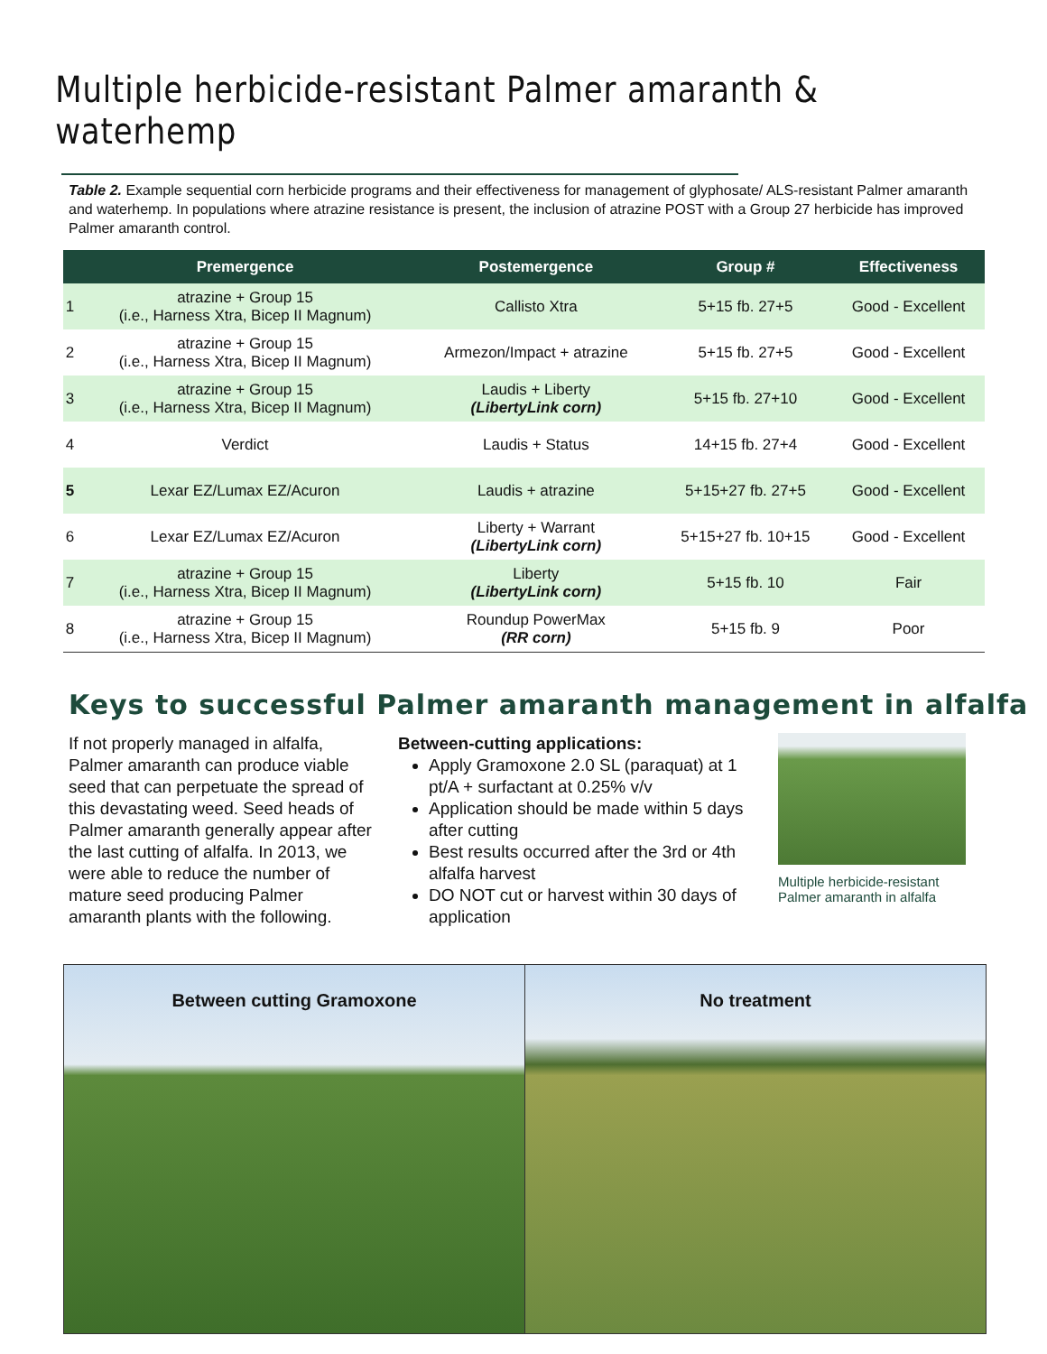Multiple herbicide-resistant Palmer amaranth & waterhemp
Table 2. Example sequential corn herbicide programs and their effectiveness for management of glyphosate/ ALS-resistant Palmer amaranth and waterhemp. In populations where atrazine resistance is present, the inclusion of atrazine POST with a Group 27 herbicide has improved Palmer amaranth control.
| | Premergence | Postemergence | Group # | Effectiveness |
| --- | --- | --- | --- | --- |
| 1 | atrazine + Group 15 (i.e., Harness Xtra, Bicep II Magnum) | Callisto Xtra | 5+15 fb. 27+5 | Good - Excellent |
| 2 | atrazine + Group 15 (i.e., Harness Xtra, Bicep II Magnum) | Armezon/Impact + atrazine | 5+15 fb. 27+5 | Good - Excellent |
| 3 | atrazine + Group 15 (i.e., Harness Xtra, Bicep II Magnum) | Laudis + Liberty (LibertyLink corn) | 5+15 fb. 27+10 | Good - Excellent |
| 4 | Verdict | Laudis + Status | 14+15 fb. 27+4 | Good - Excellent |
| 5 | Lexar EZ/Lumax EZ/Acuron | Laudis + atrazine | 5+15+27 fb. 27+5 | Good - Excellent |
| 6 | Lexar EZ/Lumax EZ/Acuron | Liberty + Warrant (LibertyLink corn) | 5+15+27 fb. 10+15 | Good - Excellent |
| 7 | atrazine + Group 15 (i.e., Harness Xtra, Bicep II Magnum) | Liberty (LibertyLink corn) | 5+15 fb. 10 | Fair |
| 8 | atrazine + Group 15 (i.e., Harness Xtra, Bicep II Magnum) | Roundup PowerMax (RR corn) | 5+15 fb. 9 | Poor |
Keys to successful Palmer amaranth management in alfalfa
If not properly managed in alfalfa, Palmer amaranth can produce viable seed that can perpetuate the spread of this devastating weed. Seed heads of Palmer amaranth generally appear after the last cutting of alfalfa. In 2013, we were able to reduce the number of mature seed producing Palmer amaranth plants with the following.
Between-cutting applications:
Apply Gramoxone 2.0 SL (paraquat) at 1 pt/A + surfactant at 0.25% v/v
Application should be made within 5 days after cutting
Best results occurred after the 3rd or 4th alfalfa harvest
DO NOT cut or harvest within 30 days of application
Multiple herbicide-resistant Palmer amaranth in alfalfa
Between cutting Gramoxone No treatment